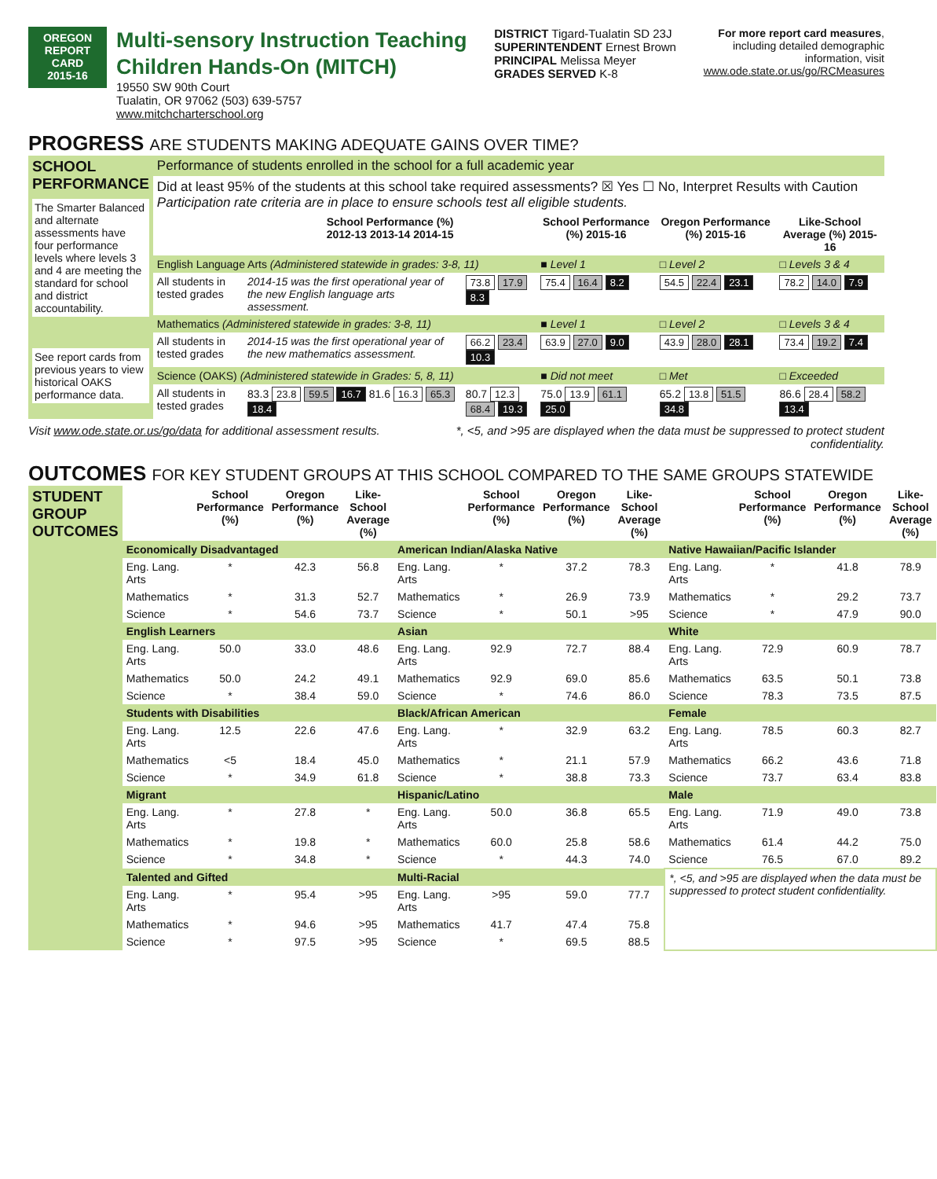OREGON
REPORT CARD
2015-16
Multi-sensory Instruction Teaching
Children Hands-On (MITCH)
19550 SW 90th Court
Tualatin, OR 97062 (503) 639-5757
www.mitchcharterschool.org
DISTRICT Tigard-Tualatin SD 23J
SUPERINTENDENT Ernest Brown
PRINCIPAL Melissa Meyer
GRADES SERVED K-8
For more report card measures,
including detailed demographic
information, visit
www.ode.state.or.us/go/RCMeasures
PROGRESS ARE STUDENTS MAKING ADEQUATE GAINS OVER TIME?
| SCHOOL PERFORMANCE The Smarter Balanced and alternate assessments have four performance levels where levels 3 and 4 are meeting the standard for school and district accountability. See report cards from previous years to view historical OAKS performance data. | Performance of students enrolled in the school for a full academic year | | | | | |
| | Did at least 95% of the students at this school take required assessments? ☒ Yes ☐ No, Interpret Results with Caution Participation rate criteria are in place to ensure schools test all eligible students. | | | | | |
| | | School Performance (%) 2012-13 2013-14 2014-15 | | School Performance (%) 2015-16 | Oregon Performance (%) 2015-16 | Like-School Average (%) 2015-16 |
| | English Language Arts (Administered statewide in grades: 3-8, 11) | | | ■ Level 1 | □ Level 2 | □ Levels 3 & 4 |
| | All students in tested grades | 2014-15 was the first operational year of the new English language arts assessment. | 73.8 17.9 8.3 | 75.4 16.4 8.2 | 54.5 22.4 23.1 | 78.2 14.0 7.9 |
| | Mathematics (Administered statewide in grades: 3-8, 11) | | | ■ Level 1 | □ Level 2 | □ Levels 3 & 4 |
| | All students in tested grades | 2014-15 was the first operational year of the new mathematics assessment. | 66.2 23.4 10.3 | 63.9 27.0 9.0 | 43.9 28.0 28.1 | 73.4 19.2 7.4 |
| | Science (OAKS) (Administered statewide in Grades: 5, 8, 11) | | | ■ Did not meet | □ Met | □ Exceeded |
| | All students in tested grades | 83.3 23.8 59.5 16.7 81.6 16.3 65.3 18.4 | 80.7 12.3 68.4 19.3 | 75.0 13.9 61.1 25.0 | 65.2 13.8 51.5 34.8 | 86.6 28.4 58.2 13.4 |
Visit www.ode.state.or.us/go/data for additional assessment results. *, <5, and >95 are displayed when the data must be suppressed to protect student confidentiality.
OUTCOMES FOR KEY STUDENT GROUPS AT THIS SCHOOL COMPARED TO THE SAME GROUPS STATEWIDE
| STUDENT GROUP OUTCOMES | | School Performance (%) | Oregon Performance (%) | Like-School Average (%) | | School Performance (%) | Oregon Performance (%) | Like-School Average (%) | | School Performance (%) | Oregon Performance (%) | Like-School Average (%) |
| | Economically Disadvantaged | | | | American Indian/Alaska Native | | | | Native Hawaiian/Pacific Islander | | | |
| | Eng. Lang. Arts | * | 42.3 | 56.8 | Eng. Lang. Arts | * | 37.2 | 78.3 | Eng. Lang. Arts | * | 41.8 | 78.9 |
| | Mathematics | * | 31.3 | 52.7 | Mathematics | * | 26.9 | 73.9 | Mathematics | * | 29.2 | 73.7 |
| | Science | * | 54.6 | 73.7 | Science | * | 50.1 | >95 | Science | * | 47.9 | 90.0 |
| | English Learners | | | | Asian | | | | White | | | |
| | Eng. Lang. Arts | 50.0 | 33.0 | 48.6 | Eng. Lang. Arts | 92.9 | 72.7 | 88.4 | Eng. Lang. Arts | 72.9 | 60.9 | 78.7 |
| | Mathematics | 50.0 | 24.2 | 49.1 | Mathematics | 92.9 | 69.0 | 85.6 | Mathematics | 63.5 | 50.1 | 73.8 |
| | Science | * | 38.4 | 59.0 | Science | * | 74.6 | 86.0 | Science | 78.3 | 73.5 | 87.5 |
| | Students with Disabilities | | | | Black/African American | | | | Female | | | |
| | Eng. Lang. Arts | 12.5 | 22.6 | 47.6 | Eng. Lang. Arts | * | 32.9 | 63.2 | Eng. Lang. Arts | 78.5 | 60.3 | 82.7 |
| | Mathematics | <5 | 18.4 | 45.0 | Mathematics | * | 21.1 | 57.9 | Mathematics | 66.2 | 43.6 | 71.8 |
| | Science | * | 34.9 | 61.8 | Science | * | 38.8 | 73.3 | Science | 73.7 | 63.4 | 83.8 |
| | Migrant | | | | Hispanic/Latino | | | | Male | | | |
| | Eng. Lang. Arts | * | 27.8 | * | Eng. Lang. Arts | 50.0 | 36.8 | 65.5 | Eng. Lang. Arts | 71.9 | 49.0 | 73.8 |
| | Mathematics | * | 19.8 | * | Mathematics | 60.0 | 25.8 | 58.6 | Mathematics | 61.4 | 44.2 | 75.0 |
| | Science | * | 34.8 | * | Science | * | 44.3 | 74.0 | Science | 76.5 | 67.0 | 89.2 |
| | Talented and Gifted | | | | Multi-Racial | | | | *, <5, and >95 are displayed when the data must be suppressed to protect student confidentiality. | | | |
| | Eng. Lang. Arts | * | 95.4 | >95 | Eng. Lang. Arts | >95 | 59.0 | 77.7 | | | | |
| | Mathematics | * | 94.6 | >95 | Mathematics | 41.7 | 47.4 | 75.8 | | | | |
| | Science | * | 97.5 | >95 | Science | * | 69.5 | 88.5 | | | | |